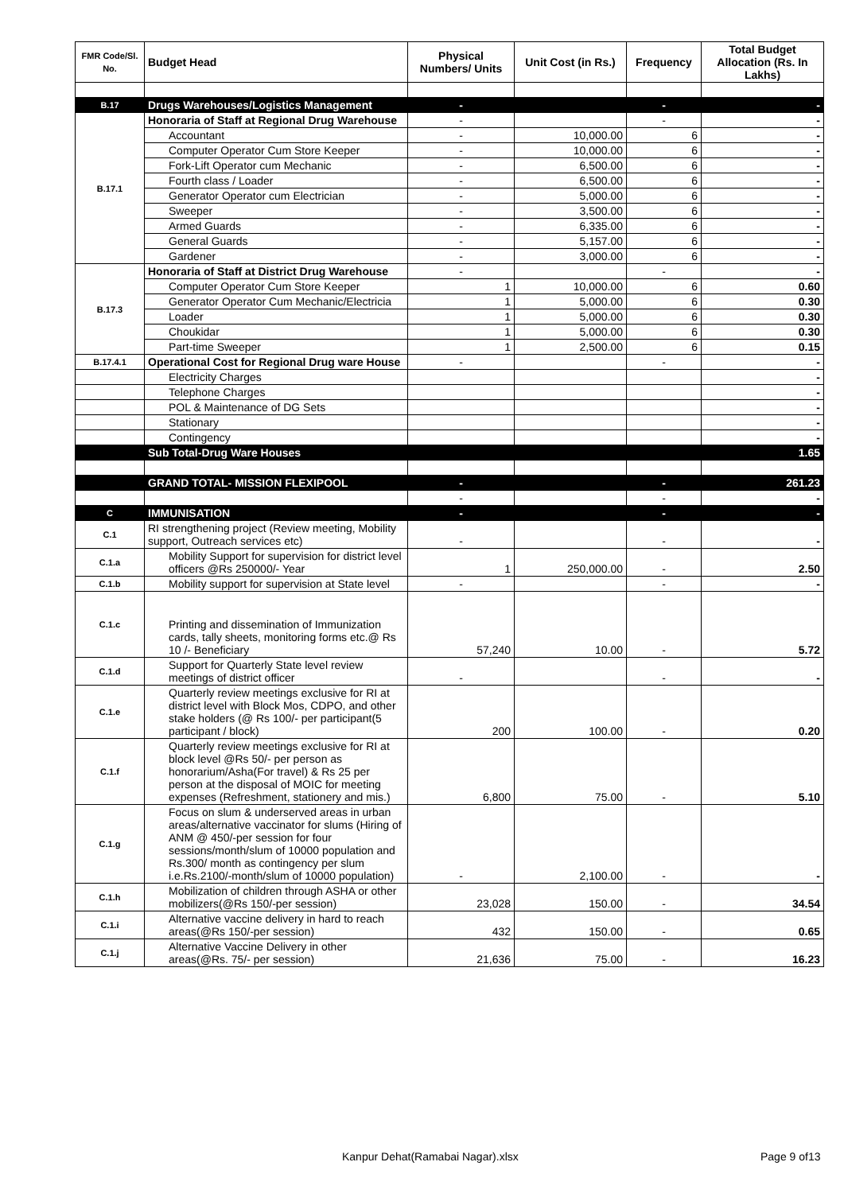| FMR Code/Sl. No. | Budget Head | Physical Numbers/ Units | Unit Cost (in Rs.) | Frequency | Total Budget Allocation (Rs. In Lakhs) |
| --- | --- | --- | --- | --- | --- |
| B.17 | Drugs Warehouses/Logistics Management | - | | - | - |
| B.17.1 | Honoraria of Staff at Regional Drug Warehouse | - | | - | - |
| | Accountant | - | 10,000.00 | 6 | - |
| | Computer Operator Cum Store Keeper | - | 10,000.00 | 6 | - |
| | Fork-Lift Operator cum Mechanic | - | 6,500.00 | 6 | - |
| | Fourth class / Loader | - | 6,500.00 | 6 | - |
| | Generator Operator cum Electrician | - | 5,000.00 | 6 | - |
| | Sweeper | - | 3,500.00 | 6 | - |
| | Armed Guards | - | 6,335.00 | 6 | - |
| | General Guards | - | 5,157.00 | 6 | - |
| | Gardener | - | 3,000.00 | 6 | - |
| B.17.3 | Honoraria of Staff at District Drug Warehouse | - | | - | - |
| | Computer Operator Cum Store Keeper | 1 | 10,000.00 | 6 | 0.60 |
| | Generator Operator Cum Mechanic/Electricia | 1 | 5,000.00 | 6 | 0.30 |
| | Loader | 1 | 5,000.00 | 6 | 0.30 |
| | Choukidar | 1 | 5,000.00 | 6 | 0.30 |
| | Part-time Sweeper | 1 | 2,500.00 | 6 | 0.15 |
| B.17.4.1 | Operational Cost for Regional Drug ware House | - | | - | - |
| | Electricity Charges | | | | - |
| | Telephone Charges | | | | - |
| | POL & Maintenance of DG Sets | | | | - |
| | Stationary | | | | - |
| | Contingency | | | | - |
| | Sub Total-Drug Ware Houses | | | | 1.65 |
| | GRAND TOTAL- MISSION FLEXIPOOL | - | | - | 261.23 |
| | | - | | - | - |
| C | IMMUNISATION | - | | - | - |
| C.1 | RI strengthening project (Review meeting, Mobility support, Outreach services etc) | - | | - | - |
| C.1.a | Mobility Support for supervision for district level officers @Rs 250000/- Year | 1 | 250,000.00 | - | 2.50 |
| C.1.b | Mobility support for supervision at State level | - | | - | - |
| C.1.c | Printing and dissemination of Immunization cards, tally sheets, monitoring forms etc.@ Rs 10 /- Beneficiary | 57,240 | 10.00 | - | 5.72 |
| C.1.d | Support for Quarterly State level review meetings of district officer | - | | - | - |
| C.1.e | Quarterly review meetings exclusive for RI at district level with Block Mos, CDPO, and other stake holders (@ Rs 100/- per participant(5 participant / block) | 200 | 100.00 | - | 0.20 |
| C.1.f | Quarterly review meetings exclusive for RI at block level @Rs 50/- per person as honorarium/Asha(For travel) & Rs 25 per person at the disposal of MOIC for meeting expenses (Refreshment, stationery and mis.) | 6,800 | 75.00 | - | 5.10 |
| C.1.g | Focus on slum & underserved areas in urban areas/alternative vaccinator for slums (Hiring of ANM @ 450/-per session for four sessions/month/slum of 10000 population and Rs.300/ month as contingency per slum i.e.Rs.2100/-month/slum of 10000 population) | - | 2,100.00 | - | - |
| C.1.h | Mobilization of children through ASHA or other mobilizers(@Rs 150/-per session) | 23,028 | 150.00 | - | 34.54 |
| C.1.i | Alternative vaccine delivery in hard to reach areas(@Rs 150/-per session) | 432 | 150.00 | - | 0.65 |
| C.1.j | Alternative Vaccine Delivery in other areas(@Rs. 75/- per session) | 21,636 | 75.00 | - | 16.23 |
Kanpur Dehat(Ramabai Nagar).xlsx Page 9 of13